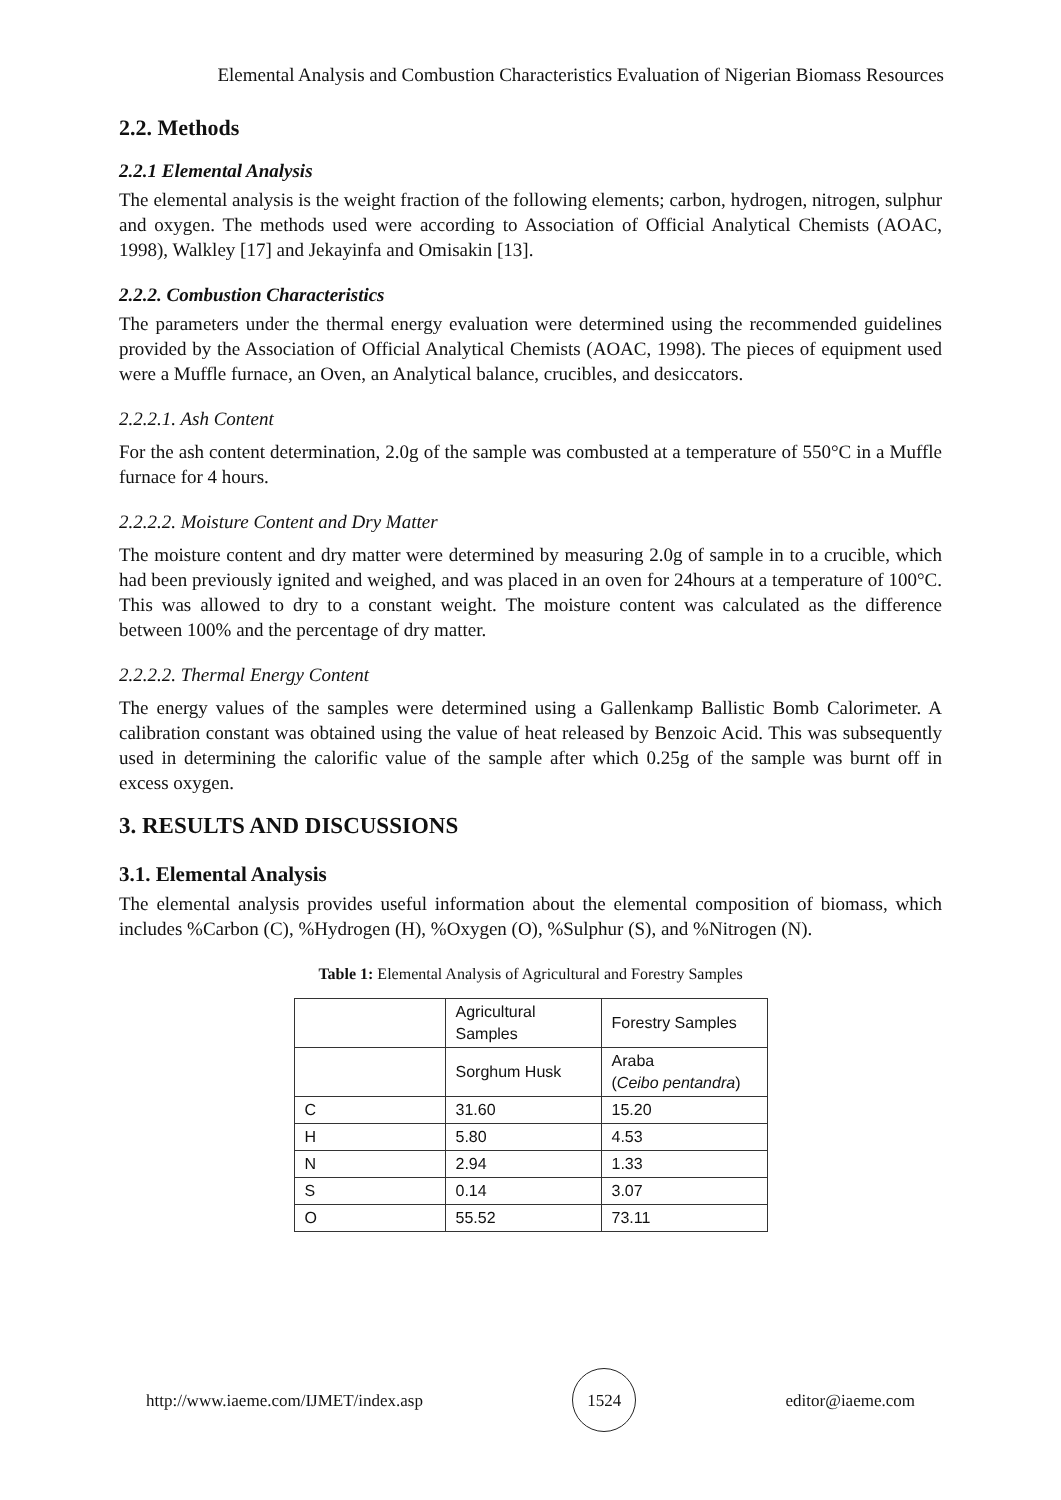Elemental Analysis and Combustion Characteristics Evaluation of Nigerian Biomass Resources
2.2. Methods
2.2.1 Elemental Analysis
The elemental analysis is the weight fraction of the following elements; carbon, hydrogen, nitrogen, sulphur and oxygen. The methods used were according to Association of Official Analytical Chemists (AOAC, 1998), Walkley [17] and Jekayinfa and Omisakin [13].
2.2.2. Combustion Characteristics
The parameters under the thermal energy evaluation were determined using the recommended guidelines provided by the Association of Official Analytical Chemists (AOAC, 1998). The pieces of equipment used were a Muffle furnace, an Oven, an Analytical balance, crucibles, and desiccators.
2.2.2.1. Ash Content
For the ash content determination, 2.0g of the sample was combusted at a temperature of 550°C in a Muffle furnace for 4 hours.
2.2.2.2. Moisture Content and Dry Matter
The moisture content and dry matter were determined by measuring 2.0g of sample in to a crucible, which had been previously ignited and weighed, and was placed in an oven for 24hours at a temperature of 100°C. This was allowed to dry to a constant weight. The moisture content was calculated as the difference between 100% and the percentage of dry matter.
2.2.2.2. Thermal Energy Content
The energy values of the samples were determined using a Gallenkamp Ballistic Bomb Calorimeter. A calibration constant was obtained using the value of heat released by Benzoic Acid. This was subsequently used in determining the calorific value of the sample after which 0.25g of the sample was burnt off in excess oxygen.
3. RESULTS AND DISCUSSIONS
3.1. Elemental Analysis
The elemental analysis provides useful information about the elemental composition of biomass, which includes %Carbon (C), %Hydrogen (H), %Oxygen (O), %Sulphur (S), and %Nitrogen (N).
Table 1: Elemental Analysis of Agricultural and Forestry Samples
| | Agricultural Samples | Forestry Samples |
| | Sorghum Husk | Araba ( Ceibo pentandra ) |
| C | 31.60 | 15.20 |
| H | 5.80 | 4.53 |
| N | 2.94 | 1.33 |
| S | 0.14 | 3.07 |
| O | 55.52 | 73.11 |
http://www.iaeme.com/IJMET/index.asp 1524 editor@iaeme.com